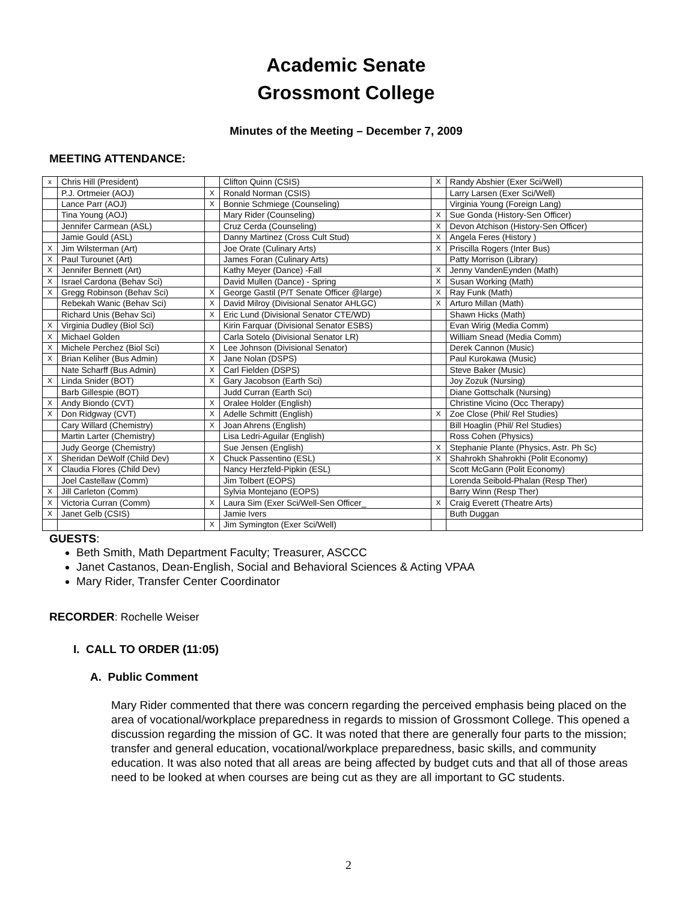Academic Senate
Grossmont College
Minutes of the Meeting – December 7, 2009
MEETING ATTENDANCE:
| x | Chris Hill (President) | | Clifton Quinn (CSIS) | X | Randy Abshier (Exer Sci/Well) |
| | P.J. Ortmeier (AOJ) | X | Ronald Norman (CSIS) | | Larry Larsen (Exer Sci/Well) |
| | Lance Parr (AOJ) | X | Bonnie Schmiege (Counseling) | | Virginia Young (Foreign Lang) |
| | Tina Young (AOJ) | | Mary Rider (Counseling) | X | Sue Gonda (History-Sen Officer) |
| | Jennifer Carmean (ASL) | | Cruz Cerda (Counseling) | X | Devon Atchison (History-Sen Officer) |
| | Jamie Gould (ASL) | | Danny Martinez (Cross Cult Stud) | X | Angela Feres (History ) |
| X | Jim Wilsterman (Art) | | Joe Orate (Culinary Arts) | X | Priscilla Rogers (Inter Bus) |
| X | Paul Turounet (Art) | | James Foran (Culinary Arts) | | Patty Morrison (Library) |
| X | Jennifer Bennett (Art) | | Kathy Meyer (Dance) -Fall | X | Jenny VandenEynden (Math) |
| X | Israel Cardona (Behav Sci) | | David Mullen (Dance) - Spring | X | Susan Working (Math) |
| X | Gregg Robinson (Behav Sci) | X | George Gastil (P/T Senate Officer @large) | X | Ray Funk (Math) |
| | Rebekah Wanic (Behav Sci) | X | David Milroy (Divisional Senator AHLGC) | X | Arturo Millan (Math) |
| | Richard Unis (Behav Sci) | X | Eric Lund (Divisional Senator CTE/WD) | | Shawn Hicks (Math) |
| X | Virginia Dudley (Biol Sci) | | Kirin Farquar (Divisional Senator ESBS) | | Evan Wirig (Media Comm) |
| X | Michael Golden | | Carla Sotelo (Divisional Senator LR) | | William Snead (Media Comm) |
| X | Michele Perchez (Biol Sci) | X | Lee Johnson (Divisional Senator) | | Derek Cannon (Music) |
| X | Brian Keliher (Bus Admin) | X | Jane Nolan (DSPS) | | Paul Kurokawa (Music) |
| | Nate Scharff (Bus Admin) | X | Carl Fielden (DSPS) | | Steve Baker (Music) |
| X | Linda Snider (BOT) | X | Gary Jacobson (Earth Sci) | | Joy Zozuk (Nursing) |
| | Barb Gillespie (BOT) | | Judd Curran (Earth Sci) | | Diane Gottschalk (Nursing) |
| X | Andy Biondo (CVT) | X | Oralee Holder (English) | | Christine Vicino (Occ Therapy) |
| X | Don Ridgway (CVT) | X | Adelle Schmitt (English) | X | Zoe Close (Phil/ Rel Studies) |
| | Cary Willard (Chemistry) | X | Joan Ahrens (English) | | Bill Hoaglin (Phil/ Rel Studies) |
| | Martin Larter (Chemistry) | | Lisa Ledri-Aguilar (English) | | Ross Cohen (Physics) |
| | Judy George (Chemistry) | | Sue Jensen (English) | X | Stephanie Plante (Physics, Astr. Ph Sc) |
| X | Sheridan DeWolf (Child Dev) | X | Chuck Passentino (ESL) | X | Shahrokh Shahrokhi (Polit Economy) |
| X | Claudia Flores (Child Dev) | | Nancy Herzfeld-Pipkin (ESL) | | Scott McGann (Polit Economy) |
| | Joel Castellaw (Comm) | | Jim Tolbert (EOPS) | | Lorenda Seibold-Phalan (Resp Ther) |
| X | Jill Carleton (Comm) | | Sylvia Montejano (EOPS) | | Barry Winn (Resp Ther) |
| X | Victoria Curran (Comm) | X | Laura Sim (Exer Sci/Well-Sen Officer_ | X | Craig Everett (Theatre Arts) |
| X | Janet Gelb (CSIS) | | Jamie Ivers | | Buth Duggan |
| | | X | Jim Symington (Exer Sci/Well) | | |
GUESTS:
Beth Smith, Math Department Faculty; Treasurer, ASCCC
Janet Castanos, Dean-English, Social and Behavioral Sciences & Acting VPAA
Mary Rider, Transfer Center Coordinator
RECORDER: Rochelle Weiser
I. CALL TO ORDER (11:05)
A. Public Comment
Mary Rider commented that there was concern regarding the perceived emphasis being placed on the area of vocational/workplace preparedness in regards to mission of Grossmont College. This opened a discussion regarding the mission of GC. It was noted that there are generally four parts to the mission; transfer and general education, vocational/workplace preparedness, basic skills, and community education. It was also noted that all areas are being affected by budget cuts and that all of those areas need to be looked at when courses are being cut as they are all important to GC students.
2